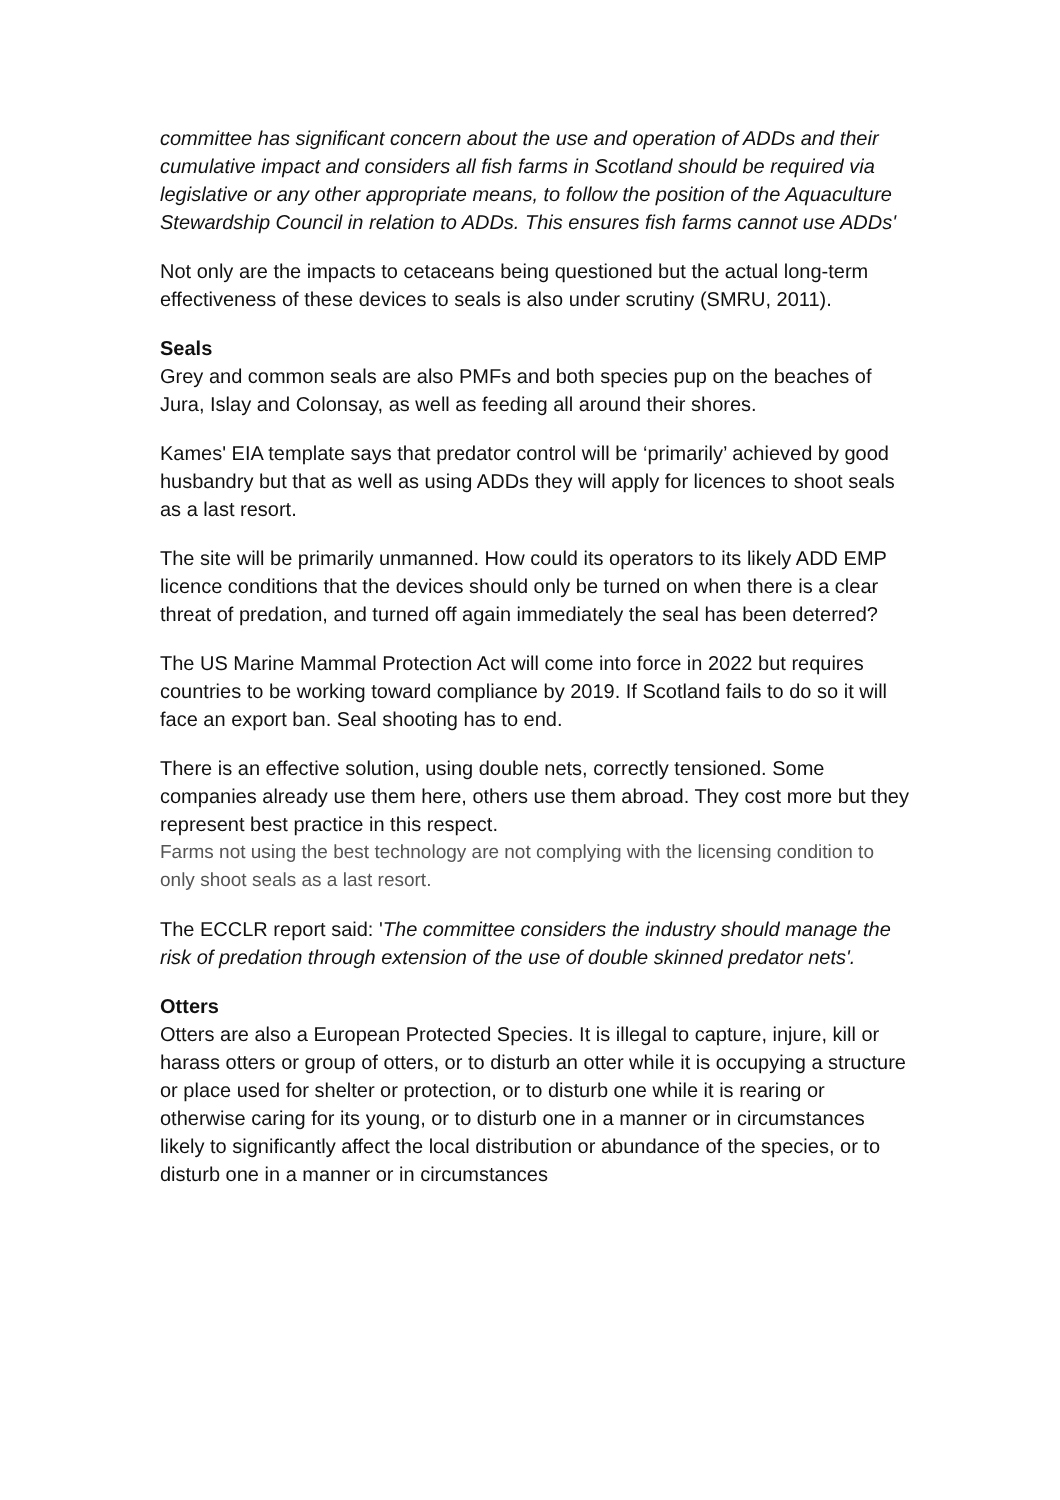committee has significant concern about the use and operation of ADDs and their cumulative impact and considers all fish farms in Scotland should be required via legislative or any other appropriate means, to follow the position of the Aquaculture Stewardship Council in relation to ADDs. This ensures fish farms cannot use ADDs'
Not only are the impacts to cetaceans being questioned but the actual long-term effectiveness of these devices to seals is also under scrutiny (SMRU, 2011).
Seals
Grey and common seals are also PMFs and both species pup on the beaches of Jura, Islay and Colonsay, as well as feeding all around their shores.
Kames' EIA template says that predator control will be ‘primarily’ achieved by good husbandry but that as well as using ADDs they will apply for licences to shoot seals as a last resort.
The site will be primarily unmanned. How could its operators to its likely ADD EMP licence conditions that the devices should only be turned on when there is a clear threat of predation, and turned off again immediately the seal has been deterred?
The US Marine Mammal Protection Act will come into force in 2022 but requires countries to be working toward compliance by 2019. If Scotland fails to do so it will face an export ban. Seal shooting has to end.
There is an effective solution, using double nets, correctly tensioned. Some companies already use them here, others use them abroad. They cost more but they represent best practice in this respect.
Farms not using the best technology are not complying with the licensing condition to only shoot seals as a last resort.
The ECCLR report said: 'The committee considers the industry should manage the risk of predation through extension of the use of double skinned predator nets'.
Otters
Otters are also a European Protected Species. It is illegal to capture, injure, kill or harass otters or group of otters, or to disturb an otter while it is occupying a structure or place used for shelter or protection, or to disturb one while it is rearing or otherwise caring for its young, or to disturb one in a manner or in circumstances likely to significantly affect the local distribution or abundance of the species, or to disturb one in a manner or in circumstances